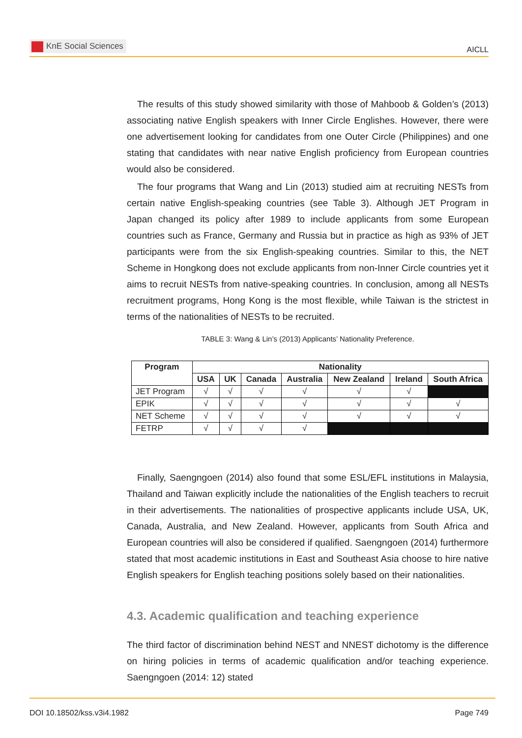KnE Social Sciences
AICLL
The results of this study showed similarity with those of Mahboob & Golden’s (2013) associating native English speakers with Inner Circle Englishes. However, there were one advertisement looking for candidates from one Outer Circle (Philippines) and one stating that candidates with near native English proficiency from European countries would also be considered.
The four programs that Wang and Lin (2013) studied aim at recruiting NESTs from certain native English-speaking countries (see Table 3). Although JET Program in Japan changed its policy after 1989 to include applicants from some European countries such as France, Germany and Russia but in practice as high as 93% of JET participants were from the six English-speaking countries. Similar to this, the NET Scheme in Hongkong does not exclude applicants from non-Inner Circle countries yet it aims to recruit NESTs from native-speaking countries. In conclusion, among all NESTs recruitment programs, Hong Kong is the most flexible, while Taiwan is the strictest in terms of the nationalities of NESTs to be recruited.
TABLE 3: Wang & Lin’s (2013) Applicants’ Nationality Preference.
| Program | Nationality | | | | | | |
| --- | --- | --- | --- | --- | --- | --- | --- |
| | USA | UK | Canada | Australia | New Zealand | Ireland | South Africa |
| JET Program | √ | √ | √ | √ | √ | √ | |
| EPIK | √ | √ | √ | √ | √ | √ | √ |
| NET Scheme | √ | √ | √ | √ | √ | √ | √ |
| FETRP | √ | √ | √ | √ | | | |
Finally, Saengngoen (2014) also found that some ESL/EFL institutions in Malaysia, Thailand and Taiwan explicitly include the nationalities of the English teachers to recruit in their advertisements. The nationalities of prospective applicants include USA, UK, Canada, Australia, and New Zealand. However, applicants from South Africa and European countries will also be considered if qualified. Saengngoen (2014) furthermore stated that most academic institutions in East and Southeast Asia choose to hire native English speakers for English teaching positions solely based on their nationalities.
4.3. Academic qualification and teaching experience
The third factor of discrimination behind NEST and NNEST dichotomy is the difference on hiring policies in terms of academic qualification and/or teaching experience. Saengngoen (2014: 12) stated
DOI 10.18502/kss.v3i4.1982 Page 749